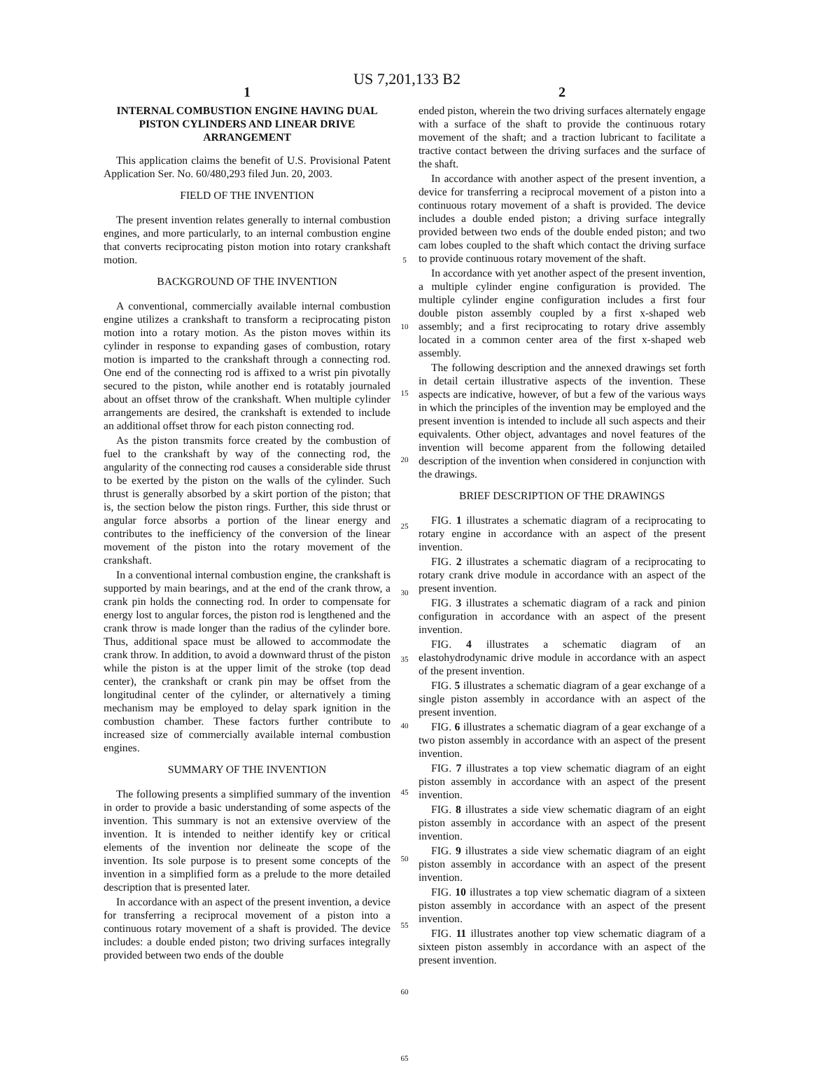US 7,201,133 B2
1
INTERNAL COMBUSTION ENGINE HAVING DUAL PISTON CYLINDERS AND LINEAR DRIVE ARRANGEMENT
This application claims the benefit of U.S. Provisional Patent Application Ser. No. 60/480,293 filed Jun. 20, 2003.
FIELD OF THE INVENTION
The present invention relates generally to internal combustion engines, and more particularly, to an internal combustion engine that converts reciprocating piston motion into rotary crankshaft motion.
BACKGROUND OF THE INVENTION
A conventional, commercially available internal combustion engine utilizes a crankshaft to transform a reciprocating piston motion into a rotary motion. As the piston moves within its cylinder in response to expanding gases of combustion, rotary motion is imparted to the crankshaft through a connecting rod. One end of the connecting rod is affixed to a wrist pin pivotally secured to the piston, while another end is rotatably journaled about an offset throw of the crankshaft. When multiple cylinder arrangements are desired, the crankshaft is extended to include an additional offset throw for each piston connecting rod.
As the piston transmits force created by the combustion of fuel to the crankshaft by way of the connecting rod, the angularity of the connecting rod causes a considerable side thrust to be exerted by the piston on the walls of the cylinder. Such thrust is generally absorbed by a skirt portion of the piston; that is, the section below the piston rings. Further, this side thrust or angular force absorbs a portion of the linear energy and contributes to the inefficiency of the conversion of the linear movement of the piston into the rotary movement of the crankshaft.
In a conventional internal combustion engine, the crankshaft is supported by main bearings, and at the end of the crank throw, a crank pin holds the connecting rod. In order to compensate for energy lost to angular forces, the piston rod is lengthened and the crank throw is made longer than the radius of the cylinder bore. Thus, additional space must be allowed to accommodate the crank throw. In addition, to avoid a downward thrust of the piston while the piston is at the upper limit of the stroke (top dead center), the crankshaft or crank pin may be offset from the longitudinal center of the cylinder, or alternatively a timing mechanism may be employed to delay spark ignition in the combustion chamber. These factors further contribute to increased size of commercially available internal combustion engines.
SUMMARY OF THE INVENTION
The following presents a simplified summary of the invention in order to provide a basic understanding of some aspects of the invention. This summary is not an extensive overview of the invention. It is intended to neither identify key or critical elements of the invention nor delineate the scope of the invention. Its sole purpose is to present some concepts of the invention in a simplified form as a prelude to the more detailed description that is presented later.
In accordance with an aspect of the present invention, a device for transferring a reciprocal movement of a piston into a continuous rotary movement of a shaft is provided. The device includes: a double ended piston; two driving surfaces integrally provided between two ends of the double
5
10
15
20
25
30
35
40
45
50
55
60
65
2
ended piston, wherein the two driving surfaces alternately engage with a surface of the shaft to provide the continuous rotary movement of the shaft; and a traction lubricant to facilitate a tractive contact between the driving surfaces and the surface of the shaft.
In accordance with another aspect of the present invention, a device for transferring a reciprocal movement of a piston into a continuous rotary movement of a shaft is provided. The device includes a double ended piston; a driving surface integrally provided between two ends of the double ended piston; and two cam lobes coupled to the shaft which contact the driving surface to provide continuous rotary movement of the shaft.
In accordance with yet another aspect of the present invention, a multiple cylinder engine configuration is provided. The multiple cylinder engine configuration includes a first four double piston assembly coupled by a first x-shaped web assembly; and a first reciprocating to rotary drive assembly located in a common center area of the first x-shaped web assembly.
The following description and the annexed drawings set forth in detail certain illustrative aspects of the invention. These aspects are indicative, however, of but a few of the various ways in which the principles of the invention may be employed and the present invention is intended to include all such aspects and their equivalents. Other object, advantages and novel features of the invention will become apparent from the following detailed description of the invention when considered in conjunction with the drawings.
BRIEF DESCRIPTION OF THE DRAWINGS
FIG. 1 illustrates a schematic diagram of a reciprocating to rotary engine in accordance with an aspect of the present invention.
FIG. 2 illustrates a schematic diagram of a reciprocating to rotary crank drive module in accordance with an aspect of the present invention.
FIG. 3 illustrates a schematic diagram of a rack and pinion configuration in accordance with an aspect of the present invention.
FIG. 4 illustrates a schematic diagram of an elastohydrodynamic drive module in accordance with an aspect of the present invention.
FIG. 5 illustrates a schematic diagram of a gear exchange of a single piston assembly in accordance with an aspect of the present invention.
FIG. 6 illustrates a schematic diagram of a gear exchange of a two piston assembly in accordance with an aspect of the present invention.
FIG. 7 illustrates a top view schematic diagram of an eight piston assembly in accordance with an aspect of the present invention.
FIG. 8 illustrates a side view schematic diagram of an eight piston assembly in accordance with an aspect of the present invention.
FIG. 9 illustrates a side view schematic diagram of an eight piston assembly in accordance with an aspect of the present invention.
FIG. 10 illustrates a top view schematic diagram of a sixteen piston assembly in accordance with an aspect of the present invention.
FIG. 11 illustrates another top view schematic diagram of a sixteen piston assembly in accordance with an aspect of the present invention.